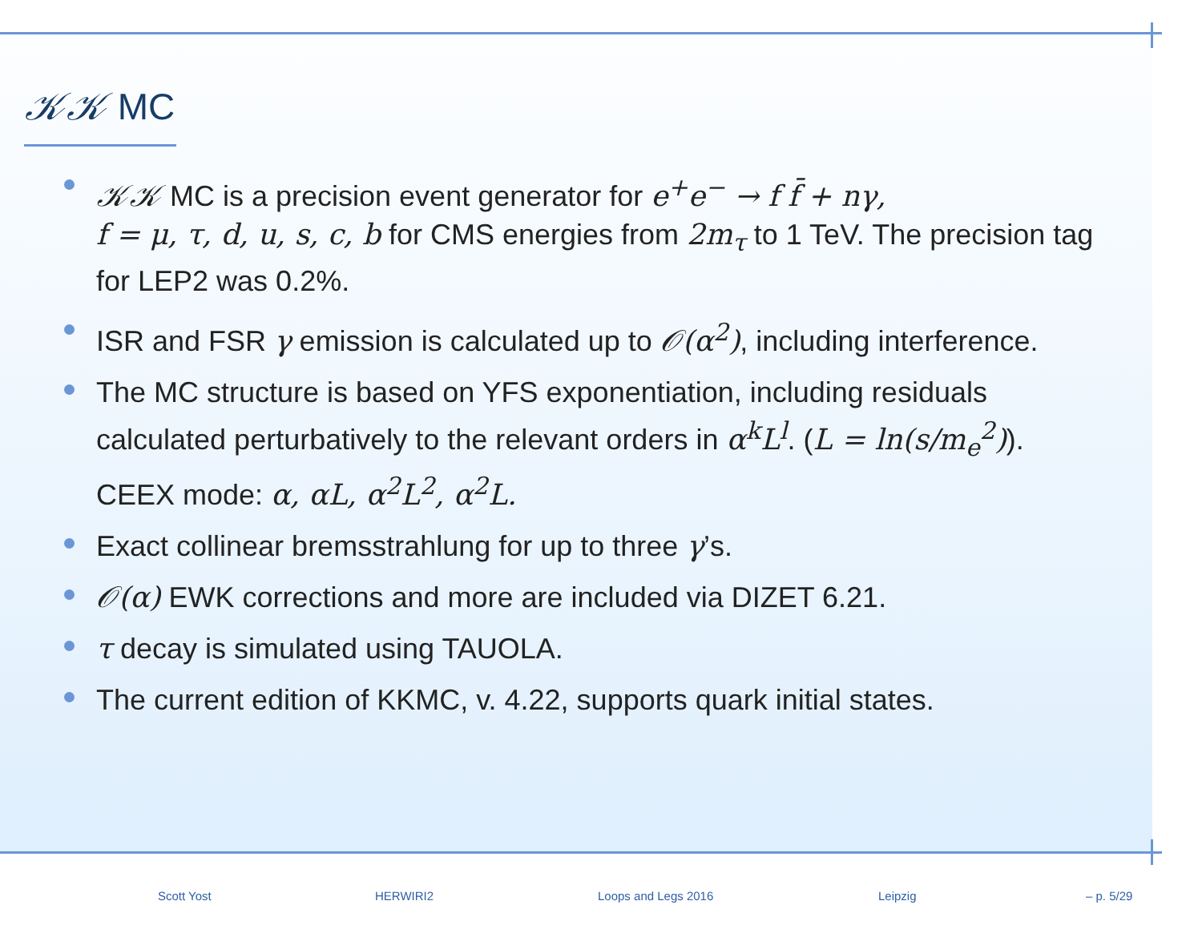𝒦𝒦 MC
𝒦𝒦 MC is a precision event generator for e<sup>+</sup>e<sup>−</sup> → f f̄ + nγ,
f = μ, τ, d, u, s, c, b for CMS energies from 2m<sub>τ</sub> to 1 TeV. The precision tag for LEP2 was 0.2%.
ISR and FSR γ emission is calculated up to 𝒪(α<sup>2</sup>), including interference.
The MC structure is based on YFS exponentiation, including residuals calculated perturbatively to the relevant orders in α<sup>k</sup>L<sup>l</sup>. (L = ln(s/m<sub>e</sub><sup>2</sup>)).
CEEX mode: α, αL, α<sup>2</sup>L<sup>2</sup>, α<sup>2</sup>L.
Exact collinear bremsstrahlung for up to three γ’s.
𝒪(α) EWK corrections and more are included via DIZET 6.21.
τ decay is simulated using TAUOLA.
The current edition of KKMC, v. 4.22, supports quark initial states.
Scott Yost HERWIRI2 Loops and Legs 2016 Leipzig – p. 5/29